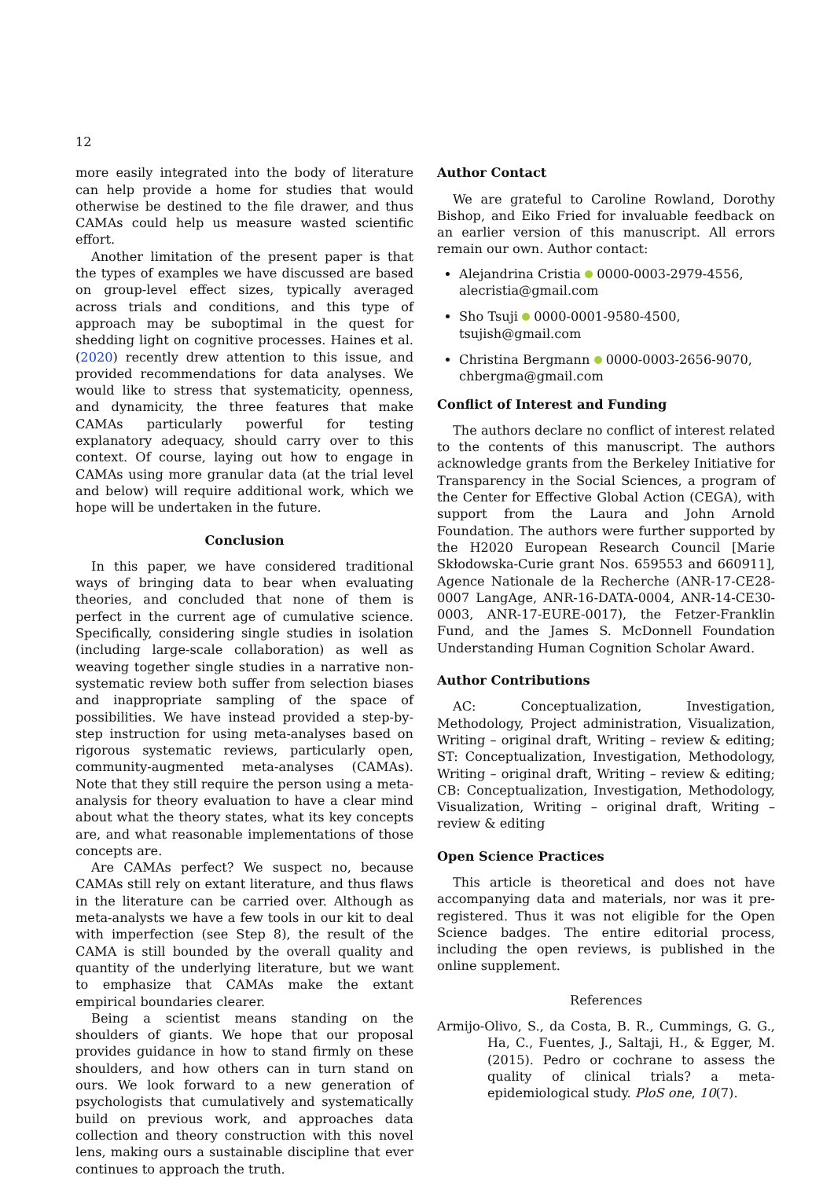12
more easily integrated into the body of literature can help provide a home for studies that would otherwise be destined to the file drawer, and thus CAMAs could help us measure wasted scientific effort.
Another limitation of the present paper is that the types of examples we have discussed are based on group-level effect sizes, typically averaged across trials and conditions, and this type of approach may be suboptimal in the quest for shedding light on cognitive processes. Haines et al. (2020) recently drew attention to this issue, and provided recommendations for data analyses. We would like to stress that systematicity, openness, and dynamicity, the three features that make CAMAs particularly powerful for testing explanatory adequacy, should carry over to this context. Of course, laying out how to engage in CAMAs using more granular data (at the trial level and below) will require additional work, which we hope will be undertaken in the future.
Conclusion
In this paper, we have considered traditional ways of bringing data to bear when evaluating theories, and concluded that none of them is perfect in the current age of cumulative science. Specifically, considering single studies in isolation (including large-scale collaboration) as well as weaving together single studies in a narrative non-systematic review both suffer from selection biases and inappropriate sampling of the space of possibilities. We have instead provided a step-by-step instruction for using meta-analyses based on rigorous systematic reviews, particularly open, community-augmented meta-analyses (CAMAs). Note that they still require the person using a meta-analysis for theory evaluation to have a clear mind about what the theory states, what its key concepts are, and what reasonable implementations of those concepts are.
Are CAMAs perfect? We suspect no, because CAMAs still rely on extant literature, and thus flaws in the literature can be carried over. Although as meta-analysts we have a few tools in our kit to deal with imperfection (see Step 8), the result of the CAMA is still bounded by the overall quality and quantity of the underlying literature, but we want to emphasize that CAMAs make the extant empirical boundaries clearer.
Being a scientist means standing on the shoulders of giants. We hope that our proposal provides guidance in how to stand firmly on these shoulders, and how others can in turn stand on ours. We look forward to a new generation of psychologists that cumulatively and systematically build on previous work, and approaches data collection and theory construction with this novel lens, making ours a sustainable discipline that ever continues to approach the truth.
Author Contact
We are grateful to Caroline Rowland, Dorothy Bishop, and Eiko Fried for invaluable feedback on an earlier version of this manuscript. All errors remain our own. Author contact:
Alejandrina Cristia 0000-0003-2979-4556, alecristia@gmail.com
Sho Tsuji 0000-0001-9580-4500, tsujish@gmail.com
Christina Bergmann 0000-0003-2656-9070, chbergma@gmail.com
Conflict of Interest and Funding
The authors declare no conflict of interest related to the contents of this manuscript. The authors acknowledge grants from the Berkeley Initiative for Transparency in the Social Sciences, a program of the Center for Effective Global Action (CEGA), with support from the Laura and John Arnold Foundation. The authors were further supported by the H2020 European Research Council [Marie Skłodowska-Curie grant Nos. 659553 and 660911], Agence Nationale de la Recherche (ANR-17-CE28-0007 LangAge, ANR-16-DATA-0004, ANR-14-CE30-0003, ANR-17-EURE-0017), the Fetzer-Franklin Fund, and the James S. McDonnell Foundation Understanding Human Cognition Scholar Award.
Author Contributions
AC: Conceptualization, Investigation, Methodology, Project administration, Visualization, Writing – original draft, Writing – review & editing; ST: Conceptualization, Investigation, Methodology, Writing – original draft, Writing – review & editing; CB: Conceptualization, Investigation, Methodology, Visualization, Writing – original draft, Writing – review & editing
Open Science Practices
This article is theoretical and does not have accompanying data and materials, nor was it pre-registered. Thus it was not eligible for the Open Science badges. The entire editorial process, including the open reviews, is published in the online supplement.
References
Armijo-Olivo, S., da Costa, B. R., Cummings, G. G., Ha, C., Fuentes, J., Saltaji, H., & Egger, M. (2015). Pedro or cochrane to assess the quality of clinical trials? a meta-epidemiological study. PloS one, 10(7).